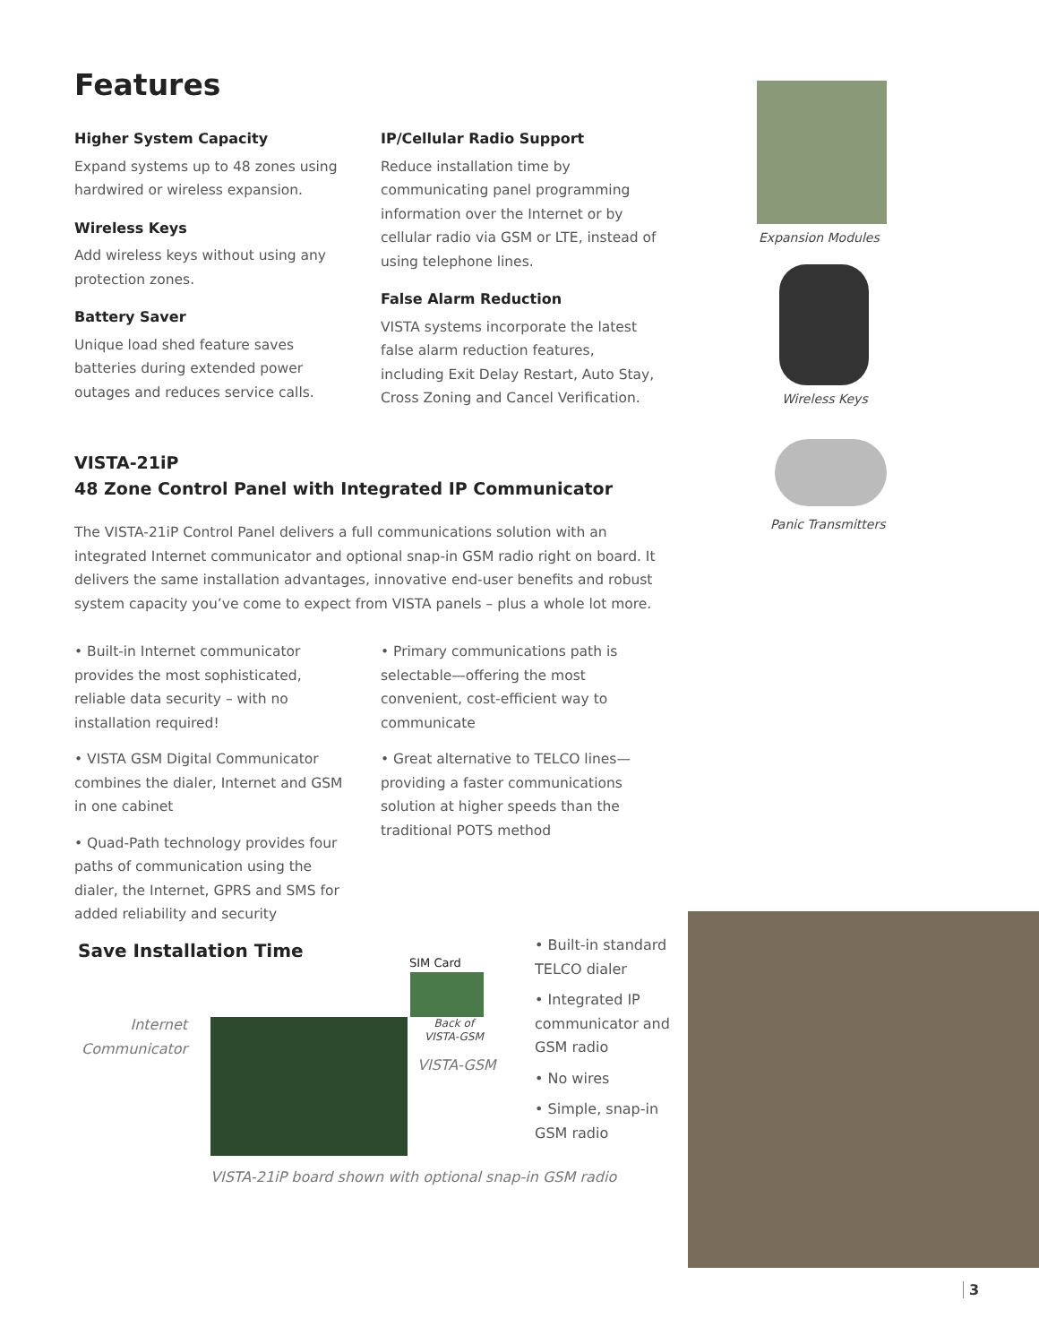Features
Higher System Capacity
Expand systems up to 48 zones using hardwired or wireless expansion.
Wireless Keys
Add wireless keys without using any protection zones.
Battery Saver
Unique load shed feature saves batteries during extended power outages and reduces service calls.
IP/Cellular Radio Support
Reduce installation time by communicating panel programming information over the Internet or by cellular radio via GSM or LTE, instead of using telephone lines.
False Alarm Reduction
VISTA systems incorporate the latest false alarm reduction features, including Exit Delay Restart, Auto Stay, Cross Zoning and Cancel Verification.
Expansion Modules
Wireless Keys
Panic Transmitters
VISTA-21iP
48 Zone Control Panel with Integrated IP Communicator
The VISTA-21iP Control Panel delivers a full communications solution with an integrated Internet communicator and optional snap-in GSM radio right on board. It delivers the same installation advantages, innovative end-user benefits and robust system capacity you’ve come to expect from VISTA panels – plus a whole lot more.
• Built-in Internet communicator provides the most sophisticated, reliable data security – with no installation required!
• VISTA GSM Digital Communicator combines the dialer, Internet and GSM in one cabinet
• Quad-Path technology provides four paths of communication using the dialer, the Internet, GPRS and SMS for added reliability and security
• Primary communications path is selectable—offering the most convenient, cost-efficient way to communicate
• Great alternative to TELCO lines—providing a faster communications solution at higher speeds than the traditional POTS method
Save Installation Time
Internet Communicator
SIM Card
Back of
VISTA-GSM
VISTA-GSM
VISTA-21iP board shown with optional snap-in GSM radio
• Built-in standard TELCO dialer
• Integrated IP communicator and GSM radio
• No wires
• Simple, snap-in GSM radio
3